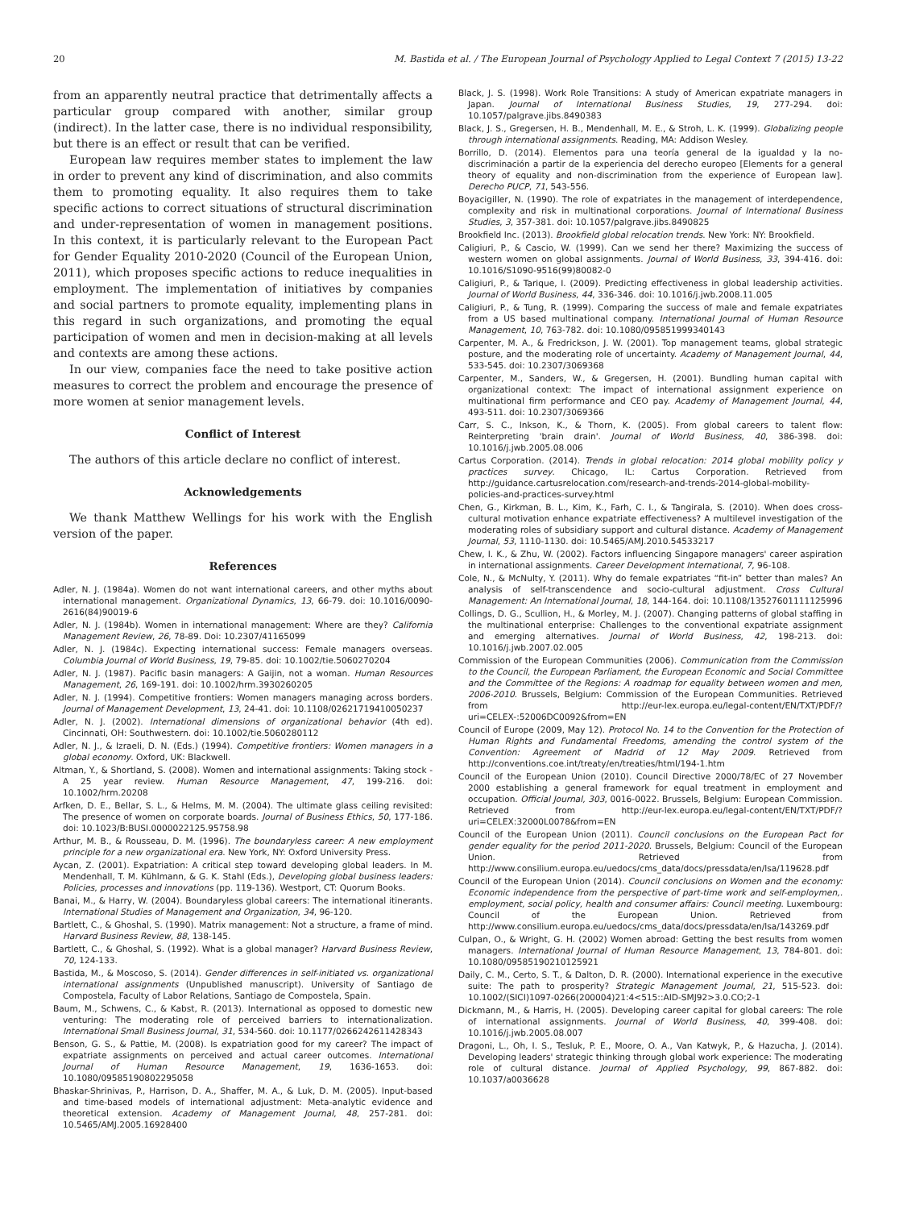20 M. Bastida et al. / The European Journal of Psychology Applied to Legal Context 7 (2015) 13-22
from an apparently neutral practice that detrimentally affects a particular group compared with another, similar group (indirect). In the latter case, there is no individual responsibility, but there is an effect or result that can be verified.
European law requires member states to implement the law in order to prevent any kind of discrimination, and also commits them to promoting equality. It also requires them to take specific actions to correct situations of structural discrimination and under-representation of women in management positions. In this context, it is particularly relevant to the European Pact for Gender Equality 2010-2020 (Council of the European Union, 2011), which proposes specific actions to reduce inequalities in employment. The implementation of initiatives by companies and social partners to promote equality, implementing plans in this regard in such organizations, and promoting the equal participation of women and men in decision-making at all levels and contexts are among these actions.
In our view, companies face the need to take positive action measures to correct the problem and encourage the presence of more women at senior management levels.
Conflict of Interest
The authors of this article declare no conflict of interest.
Acknowledgements
We thank Matthew Wellings for his work with the English version of the paper.
References
Adler, N. J. (1984a). Women do not want international careers, and other myths about international management. Organizational Dynamics, 13, 66-79. doi: 10.1016/0090-2616(84)90019-6
Adler, N. J. (1984b). Women in international management: Where are they? California Management Review, 26, 78-89. Doi: 10.2307/41165099
Adler, N. J. (1984c). Expecting international success: Female managers overseas. Columbia Journal of World Business, 19, 79-85. doi: 10.1002/tie.5060270204
Adler, N. J. (1987). Pacific basin managers: A Gaijin, not a woman. Human Resources Management, 26, 169-191. doi: 10.1002/hrm.3930260205
Adler, N. J. (1994). Competitive frontiers: Women managers managing across borders. Journal of Management Development, 13, 24-41. doi: 10.1108/02621719410050237
Adler, N. J. (2002). International dimensions of organizational behavior (4th ed). Cincinnati, OH: Southwestern. doi: 10.1002/tie.5060280112
Adler, N. J., & Izraeli, D. N. (Eds.) (1994). Competitive frontiers: Women managers in a global economy. Oxford, UK: Blackwell.
Altman, Y., & Shortland, S. (2008). Women and international assignments: Taking stock -A 25 year review. Human Resource Management, 47, 199-216. doi: 10.1002/hrm.20208
Arfken, D. E., Bellar, S. L., & Helms, M. M. (2004). The ultimate glass ceiling revisited: The presence of women on corporate boards. Journal of Business Ethics, 50, 177-186. doi: 10.1023/B:BUSI.0000022125.95758.98
Arthur, M. B., & Rousseau, D. M. (1996). The boundaryless career: A new employment principle for a new organizational era. New York, NY: Oxford University Press.
Aycan, Z. (2001). Expatriation: A critical step toward developing global leaders. In M. Mendenhall, T. M. Kühlmann, & G. K. Stahl (Eds.), Developing global business leaders: Policies, processes and innovations (pp. 119-136). Westport, CT: Quorum Books.
Banai, M., & Harry, W. (2004). Boundaryless global careers: The international itinerants. International Studies of Management and Organization, 34, 96-120.
Bartlett, C., & Ghoshal, S. (1990). Matrix management: Not a structure, a frame of mind. Harvard Business Review, 88, 138-145.
Bartlett, C., & Ghoshal, S. (1992). What is a global manager? Harvard Business Review, 70, 124-133.
Bastida, M., & Moscoso, S. (2014). Gender differences in self-initiated vs. organizational international assignments (Unpublished manuscript). University of Santiago de Compostela, Faculty of Labor Relations, Santiago de Compostela, Spain.
Baum, M., Schwens, C., & Kabst, R. (2013). International as opposed to domestic new venturing: The moderating role of perceived barriers to internationalization. International Small Business Journal, 31, 534-560. doi: 10.1177/0266242611428343
Benson, G. S., & Pattie, M. (2008). Is expatriation good for my career? The impact of expatriate assignments on perceived and actual career outcomes. International Journal of Human Resource Management, 19, 1636-1653. doi: 10.1080/09585190802295058
Bhaskar-Shrinivas, P., Harrison, D. A., Shaffer, M. A., & Luk, D. M. (2005). Input-based and time-based models of international adjustment: Meta-analytic evidence and theoretical extension. Academy of Management Journal, 48, 257-281. doi: 10.5465/AMJ.2005.16928400
Black, J. S. (1998). Work Role Transitions: A study of American expatriate managers in Japan. Journal of International Business Studies, 19, 277-294. doi: 10.1057/palgrave.jibs.8490383
Black, J. S., Gregersen, H. B., Mendenhall, M. E., & Stroh, L. K. (1999). Globalizing people through international assignments. Reading, MA: Addison Wesley.
Borrillo, D. (2014). Elementos para una teoría general de la igualdad y la no-discriminación a partir de la experiencia del derecho europeo [Elements for a general theory of equality and non-discrimination from the experience of European law]. Derecho PUCP, 71, 543-556.
Boyacigiller, N. (1990). The role of expatriates in the management of interdependence, complexity and risk in multinational corporations. Journal of International Business Studies, 3, 357-381. doi: 10.1057/palgrave.jibs.8490825
Brookfield Inc. (2013). Brookfield global relocation trends. New York: NY: Brookfield.
Caligiuri, P., & Cascio, W. (1999). Can we send her there? Maximizing the success of western women on global assignments. Journal of World Business, 33, 394-416. doi: 10.1016/S1090-9516(99)80082-0
Caligiuri, P., & Tarique, I. (2009). Predicting effectiveness in global leadership activities. Journal of World Business, 44, 336-346. doi: 10.1016/j.jwb.2008.11.005
Caligiuri, P., & Tung, R. (1999). Comparing the success of male and female expatriates from a US based multinational company. International Journal of Human Resource Management, 10, 763-782. doi: 10.1080/095851999340143
Carpenter, M. A., & Fredrickson, J. W. (2001). Top management teams, global strategic posture, and the moderating role of uncertainty. Academy of Management Journal, 44, 533-545. doi: 10.2307/3069368
Carpenter, M., Sanders, W., & Gregersen, H. (2001). Bundling human capital with organizational context: The impact of international assignment experience on multinational firm performance and CEO pay. Academy of Management Journal, 44, 493-511. doi: 10.2307/3069366
Carr, S. C., Inkson, K., & Thorn, K. (2005). From global careers to talent flow: Reinterpreting 'brain drain'. Journal of World Business, 40, 386-398. doi: 10.1016/j.jwb.2005.08.006
Cartus Corporation. (2014). Trends in global relocation: 2014 global mobility policy y practices survey. Chicago, IL: Cartus Corporation. Retrieved from http://guidance.cartusrelocation.com/research-and-trends-2014-global-mobility-policies-and-practices-survey.html
Chen, G., Kirkman, B. L., Kim, K., Farh, C. I., & Tangirala, S. (2010). When does cross-cultural motivation enhance expatriate effectiveness? A multilevel investigation of the moderating roles of subsidiary support and cultural distance. Academy of Management Journal, 53, 1110-1130. doi: 10.5465/AMJ.2010.54533217
Chew, I. K., & Zhu, W. (2002). Factors influencing Singapore managers' career aspiration in international assignments. Career Development International, 7, 96-108.
Cole, N., & McNulty, Y. (2011). Why do female expatriates “fit-in” better than males? An analysis of self-transcendence and socio-cultural adjustment. Cross Cultural Management: An International Journal, 18, 144-164. doi: 10.1108/13527601111125996
Collings, D. G., Scullion, H., & Morley, M. J. (2007). Changing patterns of global staffing in the multinational enterprise: Challenges to the conventional expatriate assignment and emerging alternatives. Journal of World Business, 42, 198-213. doi: 10.1016/j.jwb.2007.02.005
Commission of the European Communities (2006). Communication from the Commission to the Council, the European Parliament, the European Economic and Social Committee and the Committee of the Regions: A roadmap for equality between women and men, 2006-2010. Brussels, Belgium: Commission of the European Communities. Retrieved from http://eur-lex.europa.eu/legal-content/EN/TXT/PDF/?uri=CELEX-:52006DC0092&from=EN
Council of Europe (2009, May 12). Protocol No. 14 to the Convention for the Protection of Human Rights and Fundamental Freedoms, amending the control system of the Convention: Agreement of Madrid of 12 May 2009. Retrieved from http://conventions.coe.int/treaty/en/treaties/html/194-1.htm
Council of the European Union (2010). Council Directive 2000/78/EC of 27 November 2000 establishing a general framework for equal treatment in employment and occupation. Official Journal, 303, 0016-0022. Brussels, Belgium: European Commission. Retrieved from http://eur-lex.europa.eu/legal-content/EN/TXT/PDF/?uri=CELEX:32000L0078&from=EN
Council of the European Union (2011). Council conclusions on the European Pact for gender equality for the period 2011-2020. Brussels, Belgium: Council of the European Union. Retrieved from http://www.consilium.europa.eu/uedocs/cms_data/docs/pressdata/en/lsa/119628.pdf
Council of the European Union (2014). Council conclusions on Women and the economy: Economic independence from the perspective of part-time work and self-employmen,. employment, social policy, health and consumer affairs: Council meeting. Luxembourg: Council of the European Union. Retrieved from http://www.consilium.europa.eu/uedocs/cms_data/docs/pressdata/en/lsa/143269.pdf
Culpan, O., & Wright, G. H. (2002) Women abroad: Getting the best results from women managers. International Journal of Human Resource Management, 13, 784-801. doi: 10.1080/09585190210125921
Daily, C. M., Certo, S. T., & Dalton, D. R. (2000). International experience in the executive suite: The path to prosperity? Strategic Management Journal, 21, 515-523. doi: 10.1002/(SICI)1097-0266(200004)21:4<515::AID-SMJ92>3.0.CO;2-1
Dickmann, M., & Harris, H. (2005). Developing career capital for global careers: The role of international assignments. Journal of World Business, 40, 399-408. doi: 10.1016/j.jwb.2005.08.007
Dragoni, L., Oh, I. S., Tesluk, P. E., Moore, O. A., Van Katwyk, P., & Hazucha, J. (2014). Developing leaders' strategic thinking through global work experience: The moderating role of cultural distance. Journal of Applied Psychology, 99, 867-882. doi: 10.1037/a0036628